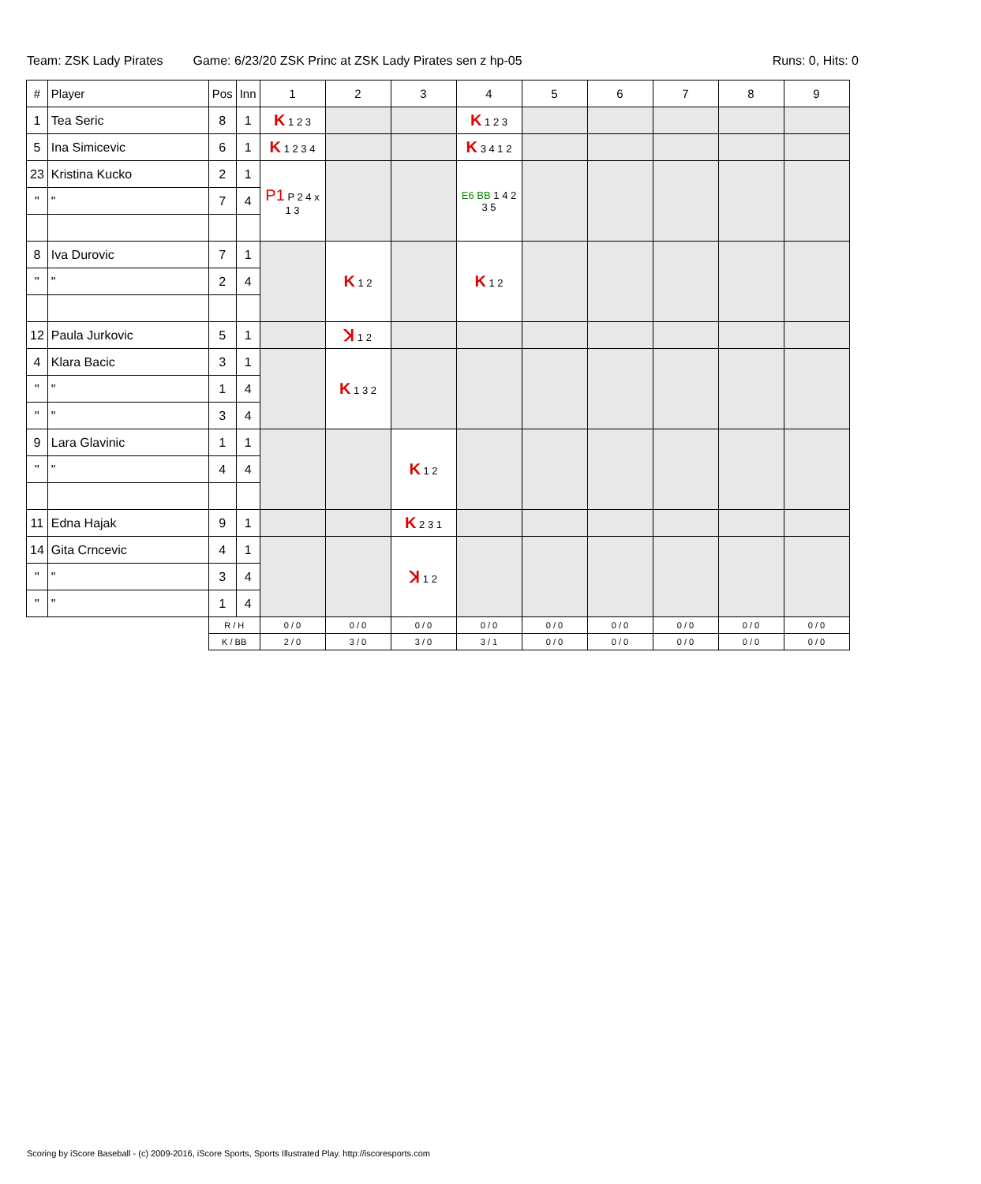Team: ZSK Lady Pirates Game: 6/23/20 ZSK Princ at ZSK Lady Pirates sen z hp-05 Runs: 0, Hits: 0
| # | Player | Pos | Inn | 1 | 2 | 3 | 4 | 5 | 6 | 7 | 8 | 9 |
| --- | --- | --- | --- | --- | --- | --- | --- | --- | --- | --- | --- | --- |
| 1 | Tea Seric | 8 | 1 | K 1 2 3 | | | K 1 2 3 | | | | | |
| 5 | Ina Simicevic | 6 | 1 | K 1 2 3 4 | | | K 3 4 1 2 | | | | | |
| 23 | Kristina Kucko | 2 | 1 | P1 P 2 4 x 1 3 | | | E6 BB 1 4 2 3 5 | | | | | |
| " | " | 7 | 4 | | | | | | | | | |
| 8 | Iva Durovic | 7 | 1 | | K 1 2 | | K 1 2 | | | | | |
| " | " | 2 | 4 | | | | | | | | | |
| 12 | Paula Jurkovic | 5 | 1 | | ꓘ 1 2 | | | | | | | |
| 4 | Klara Bacic | 3 | 1 | | K 1 3 2 | | | | | | | |
| " | " | 1 | 4 | | | | | | | | | |
| " | " | 3 | 4 | | | | | | | | | |
| 9 | Lara Glavinic | 1 | 1 | | | K 1 2 | | | | | | |
| " | " | 4 | 4 | | | | | | | | | |
| 11 | Edna Hajak | 9 | 1 | | | K 2 3 1 | | | | | | |
| 14 | Gita Crncevic | 4 | 1 | | | ꓘ 1 2 | | | | | | |
| " | " | 3 | 4 | | | | | | | | | |
| " | " | 1 | 4 | | | | | | | | | |
| | | R / H | | 0 / 0 | 0 / 0 | 0 / 0 | 0 / 0 | 0 / 0 | 0 / 0 | 0 / 0 | 0 / 0 | 0 / 0 |
| | | K / BB | | 2 / 0 | 3 / 0 | 3 / 0 | 3 / 1 | 0 / 0 | 0 / 0 | 0 / 0 | 0 / 0 | 0 / 0 |
Scoring by iScore Baseball - (c) 2009-2016, iScore Sports, Sports Illustrated Play. http://iscoresports.com